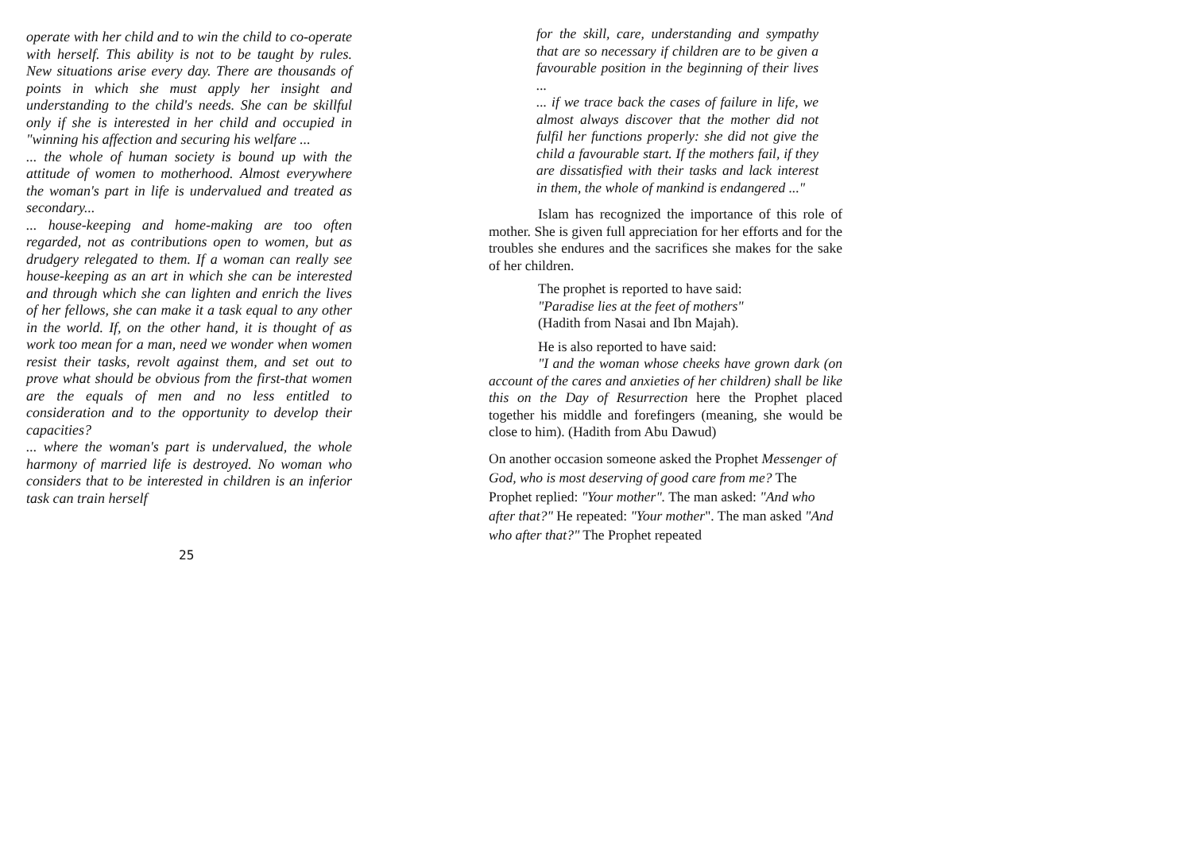operate with her child and to win the child to co-operate with herself. This ability is not to be taught by rules. New situations arise every day. There are thousands of points in which she must apply her insight and understanding to the child's needs. She can be skillful only if she is interested in her child and occupied in "winning his affection and securing his welfare ...
... the whole of human society is bound up with the attitude of women to motherhood. Almost everywhere the woman's part in life is undervalued and treated as secondary...
... house-keeping and home-making are too often regarded, not as contributions open to women, but as drudgery relegated to them. If a woman can really see house-keeping as an art in which she can be interested and through which she can lighten and enrich the lives of her fellows, she can make it a task equal to any other in the world. If, on the other hand, it is thought of as work too mean for a man, need we wonder when women resist their tasks, revolt against them, and set out to prove what should be obvious from the first-that women are the equals of men and no less entitled to consideration and to the opportunity to develop their capacities?
... where the woman's part is undervalued, the whole harmony of married life is destroyed. No woman who considers that to be interested in children is an inferior task can train herself
25
for the skill, care, understanding and sympathy that are so necessary if children are to be given a favourable position in the beginning of their lives ...
... if we trace back the cases of failure in life, we almost always discover that the mother did not fulfil her functions properly: she did not give the child a favourable start. If the mothers fail, if they are dissatisfied with their tasks and lack interest in them, the whole of mankind is endangered ..."
Islam has recognized the importance of this role of mother. She is given full appreciation for her efforts and for the troubles she endures and the sacrifices she makes for the sake of her children.
The prophet is reported to have said:
"Paradise lies at the feet of mothers"
(Hadith from Nasai and Ibn Majah).
He is also reported to have said:
"I and the woman whose cheeks have grown dark (on account of the cares and anxieties of her children) shall be like this on the Day of Resurrection here the Prophet placed together his middle and forefingers (meaning, she would be close to him). (Hadith from Abu Dawud)
On another occasion someone asked the Prophet Messenger of God, who is most deserving of good care from me? The Prophet replied: "Your mother". The man asked: "And who after that?" He repeated: "Your mother". The man asked "And who after that?" The Prophet repeated